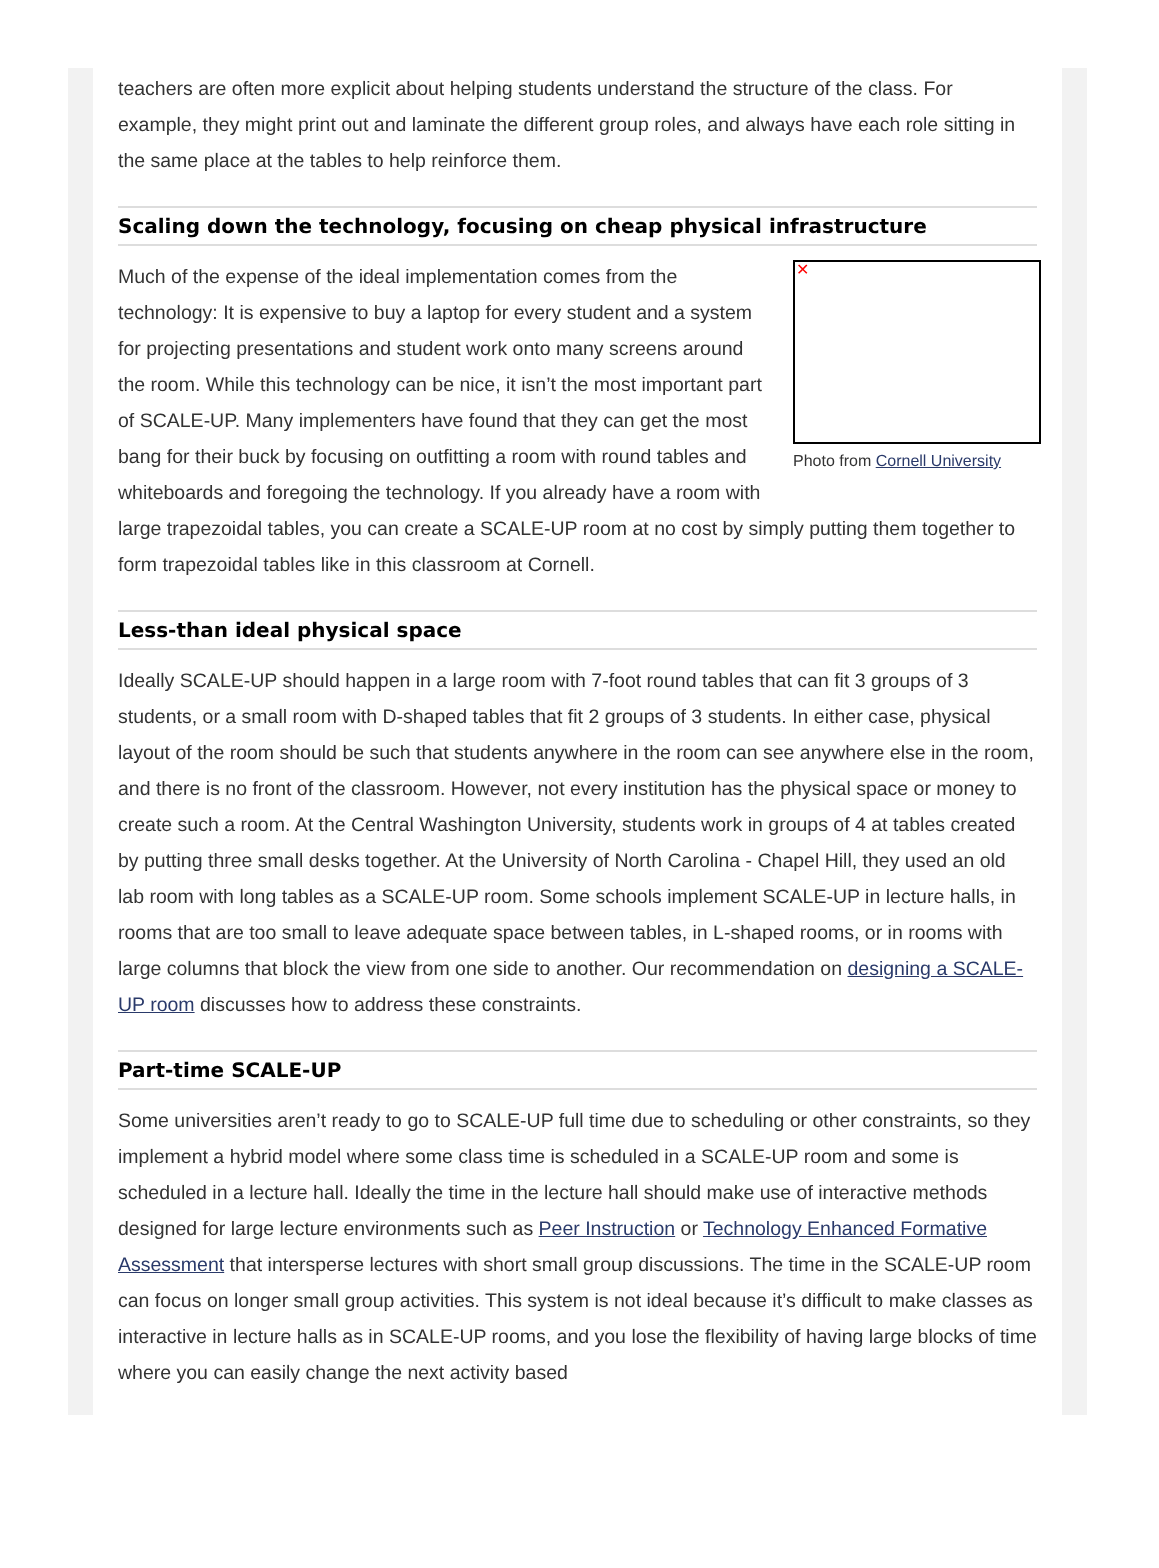teachers are often more explicit about helping students understand the structure of the class. For example, they might print out and laminate the different group roles, and always have each role sitting in the same place at the tables to help reinforce them.
Scaling down the technology, focusing on cheap physical infrastructure
✕
Photo from Cornell University
Much of the expense of the ideal implementation comes from the technology: It is expensive to buy a laptop for every student and a system for projecting presentations and student work onto many screens around the room. While this technology can be nice, it isn’t the most important part of SCALE-UP. Many implementers have found that they can get the most bang for their buck by focusing on outfitting a room with round tables and whiteboards and foregoing the technology. If you already have a room with large trapezoidal tables, you can create a SCALE-UP room at no cost by simply putting them together to form trapezoidal tables like in this classroom at Cornell.
Less-than ideal physical space
Ideally SCALE-UP should happen in a large room with 7-foot round tables that can fit 3 groups of 3 students, or a small room with D-shaped tables that fit 2 groups of 3 students. In either case, physical layout of the room should be such that students anywhere in the room can see anywhere else in the room, and there is no front of the classroom. However, not every institution has the physical space or money to create such a room. At the Central Washington University, students work in groups of 4 at tables created by putting three small desks together. At the University of North Carolina - Chapel Hill, they used an old lab room with long tables as a SCALE-UP room. Some schools implement SCALE-UP in lecture halls, in rooms that are too small to leave adequate space between tables, in L-shaped rooms, or in rooms with large columns that block the view from one side to another. Our recommendation on designing a SCALE-UP room discusses how to address these constraints.
Part-time SCALE-UP
Some universities aren’t ready to go to SCALE-UP full time due to scheduling or other constraints, so they implement a hybrid model where some class time is scheduled in a SCALE-UP room and some is scheduled in a lecture hall. Ideally the time in the lecture hall should make use of interactive methods designed for large lecture environments such as Peer Instruction or Technology Enhanced Formative Assessment that intersperse lectures with short small group discussions. The time in the SCALE-UP room can focus on longer small group activities. This system is not ideal because it’s difficult to make classes as interactive in lecture halls as in SCALE-UP rooms, and you lose the flexibility of having large blocks of time where you can easily change the next activity based